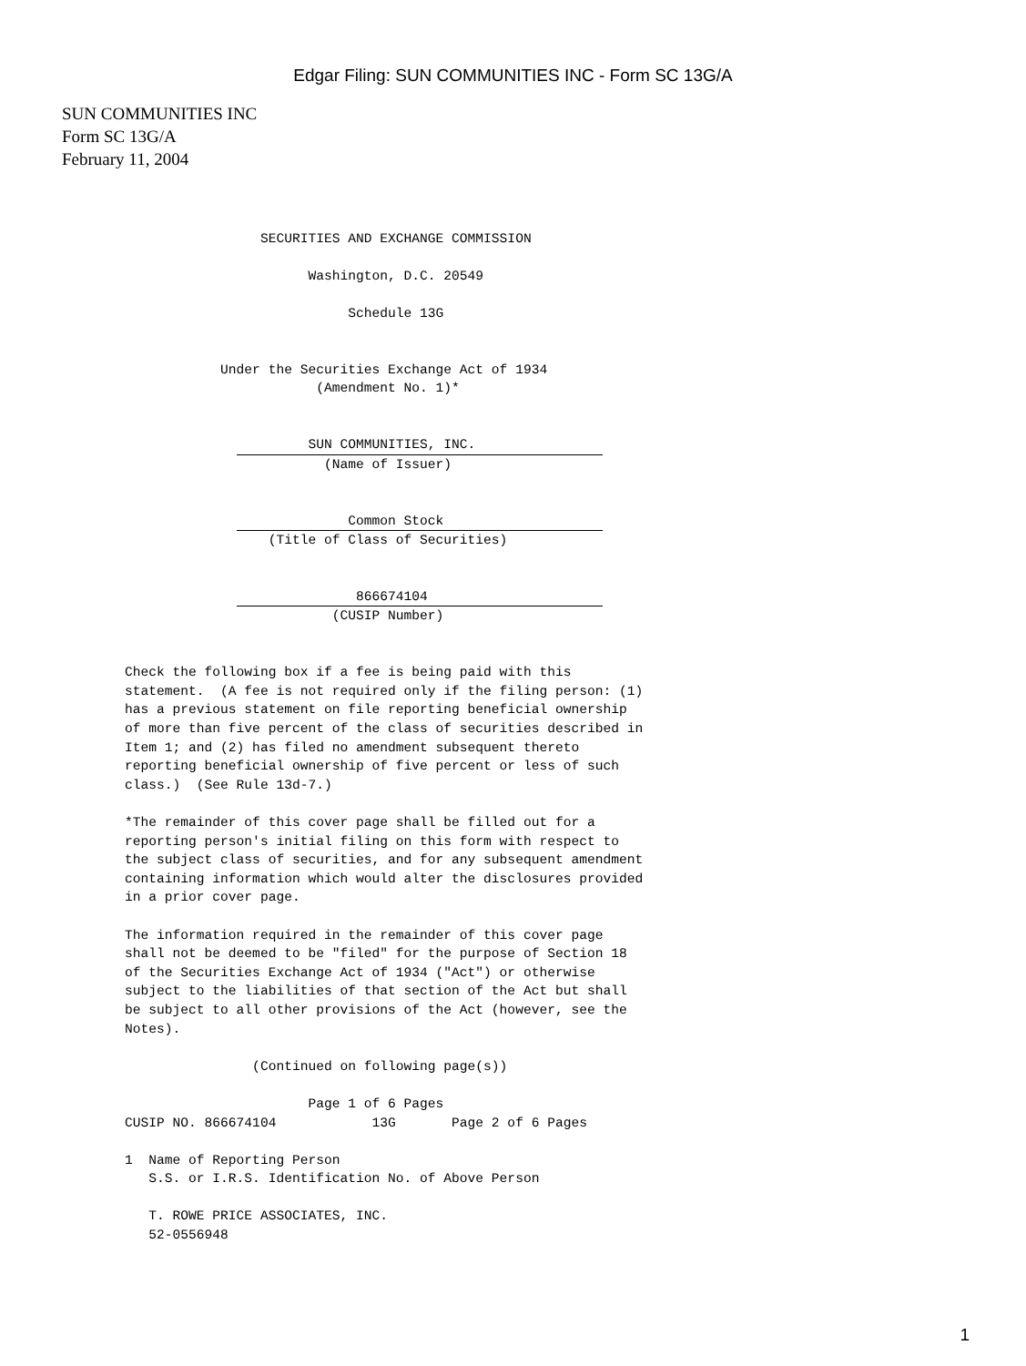Edgar Filing: SUN COMMUNITIES INC - Form SC 13G/A
SUN COMMUNITIES INC
Form SC 13G/A
February 11, 2004
                 SECURITIES AND EXCHANGE COMMISSION

                       Washington, D.C. 20549

                            Schedule 13G


            Under the Securities Exchange Act of 1934
                        (Amendment No. 1)*


                       SUN COMMUNITIES, INC.
                         (Name of Issuer)


                            Common Stock
                  (Title of Class of Securities)


                             866674104
                          (CUSIP Number)


Check the following box if a fee is being paid with this
statement.  (A fee is not required only if the filing person: (1)
has a previous statement on file reporting beneficial ownership
of more than five percent of the class of securities described in
Item 1; and (2) has filed no amendment subsequent thereto
reporting beneficial ownership of five percent or less of such
class.)  (See Rule 13d-7.)

*The remainder of this cover page shall be filled out for a
reporting person's initial filing on this form with respect to
the subject class of securities, and for any subsequent amendment
containing information which would alter the disclosures provided
in a prior cover page.

The information required in the remainder of this cover page
shall not be deemed to be "filed" for the purpose of Section 18
of the Securities Exchange Act of 1934 ("Act") or otherwise
subject to the liabilities of that section of the Act but shall
be subject to all other provisions of the Act (however, see the
Notes).

                (Continued on following page(s))

                       Page 1 of 6 Pages
CUSIP NO. 866674104            13G       Page 2 of 6 Pages

1  Name of Reporting Person
   S.S. or I.R.S. Identification No. of Above Person

   T. ROWE PRICE ASSOCIATES, INC.
   52-0556948
1